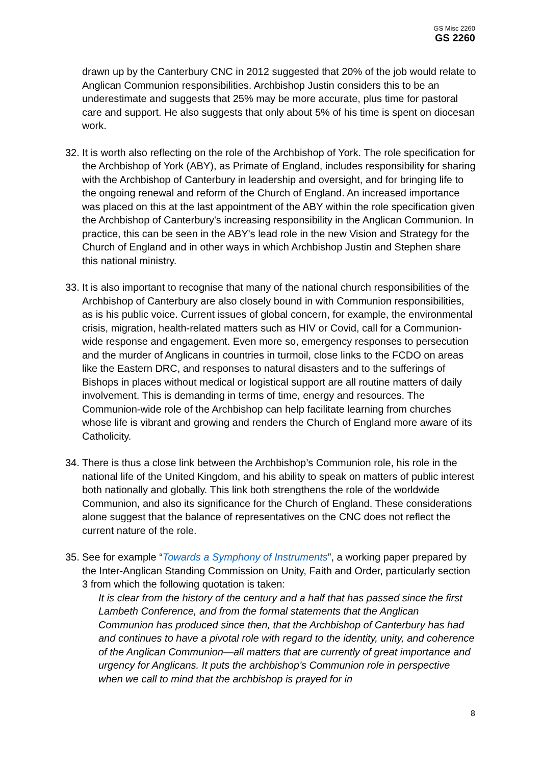GS Misc 2260
GS 2260
drawn up by the Canterbury CNC in 2012 suggested that 20% of the job would relate to Anglican Communion responsibilities. Archbishop Justin considers this to be an underestimate and suggests that 25% may be more accurate, plus time for pastoral care and support. He also suggests that only about 5% of his time is spent on diocesan work.
32.
It is worth also reflecting on the role of the Archbishop of York. The role specification for the Archbishop of York (ABY), as Primate of England, includes responsibility for sharing with the Archbishop of Canterbury in leadership and oversight, and for bringing life to the ongoing renewal and reform of the Church of England. An increased importance was placed on this at the last appointment of the ABY within the role specification given the Archbishop of Canterbury's increasing responsibility in the Anglican Communion. In practice, this can be seen in the ABY's lead role in the new Vision and Strategy for the Church of England and in other ways in which Archbishop Justin and Stephen share this national ministry.
33.
It is also important to recognise that many of the national church responsibilities of the Archbishop of Canterbury are also closely bound in with Communion responsibilities, as is his public voice. Current issues of global concern, for example, the environmental crisis, migration, health-related matters such as HIV or Covid, call for a Communion-wide response and engagement. Even more so, emergency responses to persecution and the murder of Anglicans in countries in turmoil, close links to the FCDO on areas like the Eastern DRC, and responses to natural disasters and to the sufferings of Bishops in places without medical or logistical support are all routine matters of daily involvement. This is demanding in terms of time, energy and resources. The Communion-wide role of the Archbishop can help facilitate learning from churches whose life is vibrant and growing and renders the Church of England more aware of its Catholicity.
34.
There is thus a close link between the Archbishop’s Communion role, his role in the national life of the United Kingdom, and his ability to speak on matters of public interest both nationally and globally. This link both strengthens the role of the worldwide Communion, and also its significance for the Church of England. These considerations alone suggest that the balance of representatives on the CNC does not reflect the current nature of the role.
35.
See for example “Towards a Symphony of Instruments”, a working paper prepared by the Inter-Anglican Standing Commission on Unity, Faith and Order, particularly section 3 from which the following quotation is taken:
It is clear from the history of the century and a half that has passed since the first Lambeth Conference, and from the formal statements that the Anglican Communion has produced since then, that the Archbishop of Canterbury has had and continues to have a pivotal role with regard to the identity, unity, and coherence of the Anglican Communion—all matters that are currently of great importance and urgency for Anglicans. It puts the archbishop’s Communion role in perspective when we call to mind that the archbishop is prayed for in
8